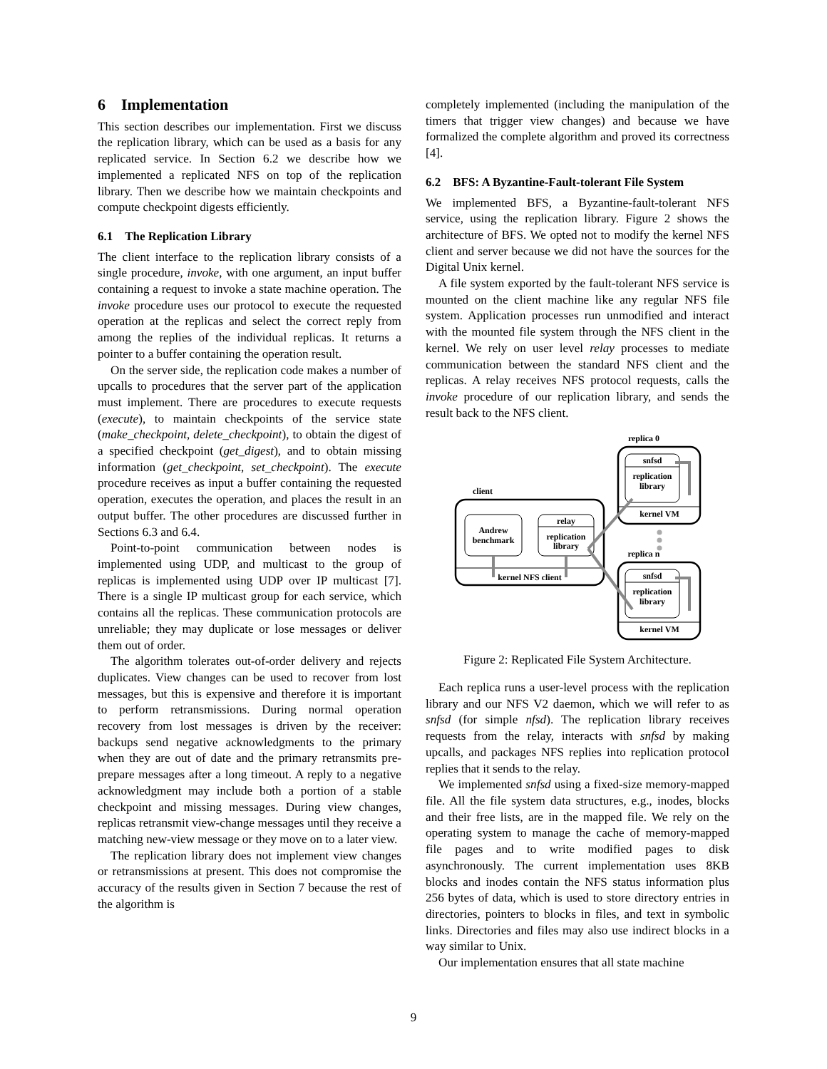6 Implementation
This section describes our implementation. First we discuss the replication library, which can be used as a basis for any replicated service. In Section 6.2 we describe how we implemented a replicated NFS on top of the replication library. Then we describe how we maintain checkpoints and compute checkpoint digests efficiently.
6.1 The Replication Library
The client interface to the replication library consists of a single procedure, invoke, with one argument, an input buffer containing a request to invoke a state machine operation. The invoke procedure uses our protocol to execute the requested operation at the replicas and select the correct reply from among the replies of the individual replicas. It returns a pointer to a buffer containing the operation result.
On the server side, the replication code makes a number of upcalls to procedures that the server part of the application must implement. There are procedures to execute requests (execute), to maintain checkpoints of the service state (make_checkpoint, delete_checkpoint), to obtain the digest of a specified checkpoint (get_digest), and to obtain missing information (get_checkpoint, set_checkpoint). The execute procedure receives as input a buffer containing the requested operation, executes the operation, and places the result in an output buffer. The other procedures are discussed further in Sections 6.3 and 6.4.
Point-to-point communication between nodes is implemented using UDP, and multicast to the group of replicas is implemented using UDP over IP multicast [7]. There is a single IP multicast group for each service, which contains all the replicas. These communication protocols are unreliable; they may duplicate or lose messages or deliver them out of order.
The algorithm tolerates out-of-order delivery and rejects duplicates. View changes can be used to recover from lost messages, but this is expensive and therefore it is important to perform retransmissions. During normal operation recovery from lost messages is driven by the receiver: backups send negative acknowledgments to the primary when they are out of date and the primary retransmits pre-prepare messages after a long timeout. A reply to a negative acknowledgment may include both a portion of a stable checkpoint and missing messages. During view changes, replicas retransmit view-change messages until they receive a matching new-view message or they move on to a later view.
The replication library does not implement view changes or retransmissions at present. This does not compromise the accuracy of the results given in Section 7 because the rest of the algorithm is
completely implemented (including the manipulation of the timers that trigger view changes) and because we have formalized the complete algorithm and proved its correctness [4].
6.2 BFS: A Byzantine-Fault-tolerant File System
We implemented BFS, a Byzantine-fault-tolerant NFS service, using the replication library. Figure 2 shows the architecture of BFS. We opted not to modify the kernel NFS client and server because we did not have the sources for the Digital Unix kernel.
A file system exported by the fault-tolerant NFS service is mounted on the client machine like any regular NFS file system. Application processes run unmodified and interact with the mounted file system through the NFS client in the kernel. We rely on user level relay processes to mediate communication between the standard NFS client and the replicas. A relay receives NFS protocol requests, calls the invoke procedure of our replication library, and sends the result back to the NFS client.
replica 0
snfsd
replication
library
kernel VM
client
Andrew
benchmark
relay
replication
library
kernel NFS client
replica n
snfsd
replication
library
kernel VM
Figure 2: Replicated File System Architecture.
Each replica runs a user-level process with the replication library and our NFS V2 daemon, which we will refer to as snfsd (for simple nfsd). The replication library receives requests from the relay, interacts with snfsd by making upcalls, and packages NFS replies into replication protocol replies that it sends to the relay.
We implemented snfsd using a fixed-size memory-mapped file. All the file system data structures, e.g., inodes, blocks and their free lists, are in the mapped file. We rely on the operating system to manage the cache of memory-mapped file pages and to write modified pages to disk asynchronously. The current implementation uses 8KB blocks and inodes contain the NFS status information plus 256 bytes of data, which is used to store directory entries in directories, pointers to blocks in files, and text in symbolic links. Directories and files may also use indirect blocks in a way similar to Unix.
Our implementation ensures that all state machine
9